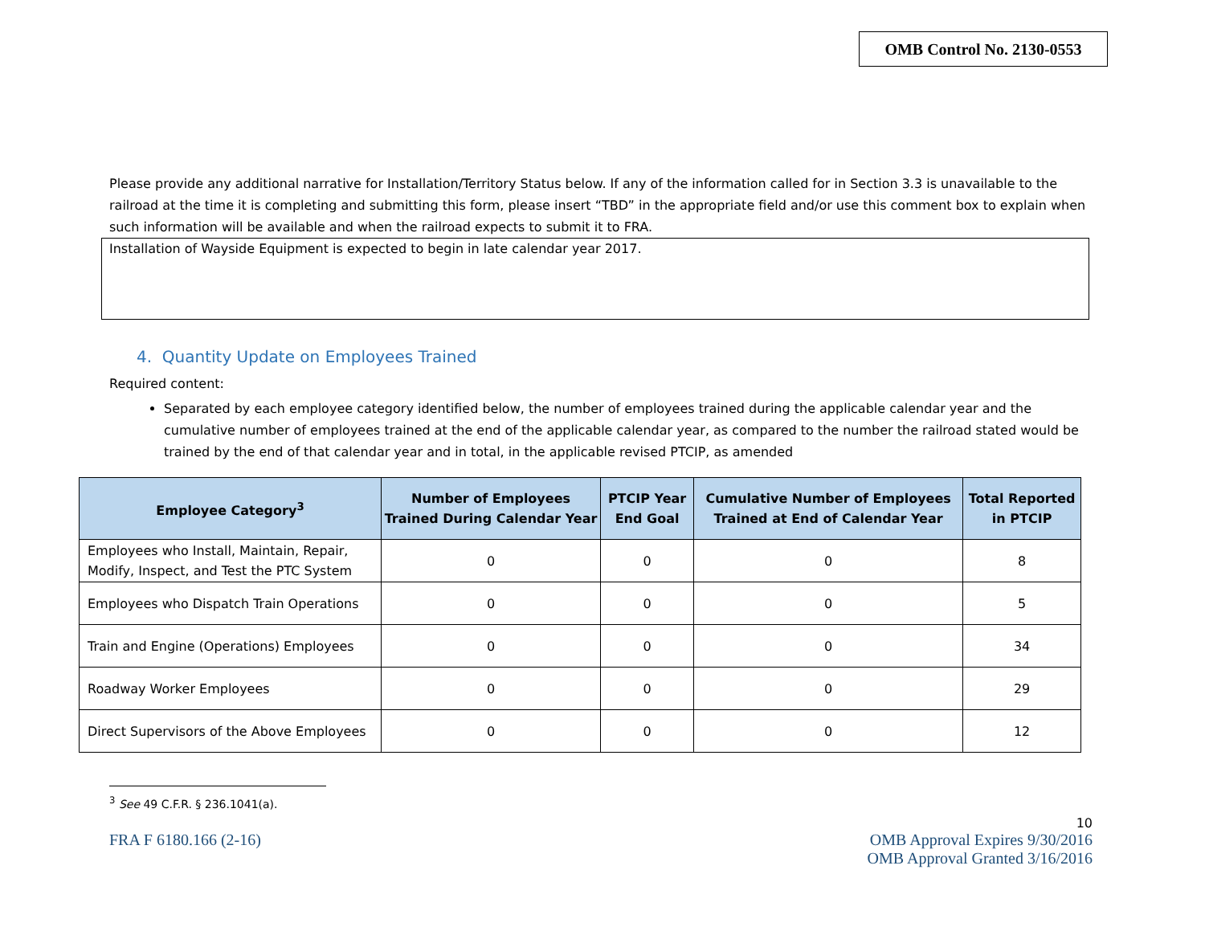OMB Control No. 2130-0553
Please provide any additional narrative for Installation/Territory Status below. If any of the information called for in Section 3.3 is unavailable to the railroad at the time it is completing and submitting this form, please insert “TBD” in the appropriate field and/or use this comment box to explain when such information will be available and when the railroad expects to submit it to FRA.
Installation of Wayside Equipment is expected to begin in late calendar year 2017.
4. Quantity Update on Employees Trained
Required content:
Separated by each employee category identified below, the number of employees trained during the applicable calendar year and the cumulative number of employees trained at the end of the applicable calendar year, as compared to the number the railroad stated would be trained by the end of that calendar year and in total, in the applicable revised PTCIP, as amended
| Employee Category<sup>3</sup> | Number of Employees Trained During Calendar Year | PTCIP Year End Goal | Cumulative Number of Employees Trained at End of Calendar Year | Total Reported in PTCIP |
| --- | --- | --- | --- | --- |
| Employees who Install, Maintain, Repair, Modify, Inspect, and Test the PTC System | 0 | 0 | 0 | 8 |
| Employees who Dispatch Train Operations | 0 | 0 | 0 | 5 |
| Train and Engine (Operations) Employees | 0 | 0 | 0 | 34 |
| Roadway Worker Employees | 0 | 0 | 0 | 29 |
| Direct Supervisors of the Above Employees | 0 | 0 | 0 | 12 |
<sup>3</sup> See 49 C.F.R. § 236.1041(a).
10
FRA F 6180.166 (2-16) OMB Approval Expires 9/30/2016
OMB Approval Granted 3/16/2016